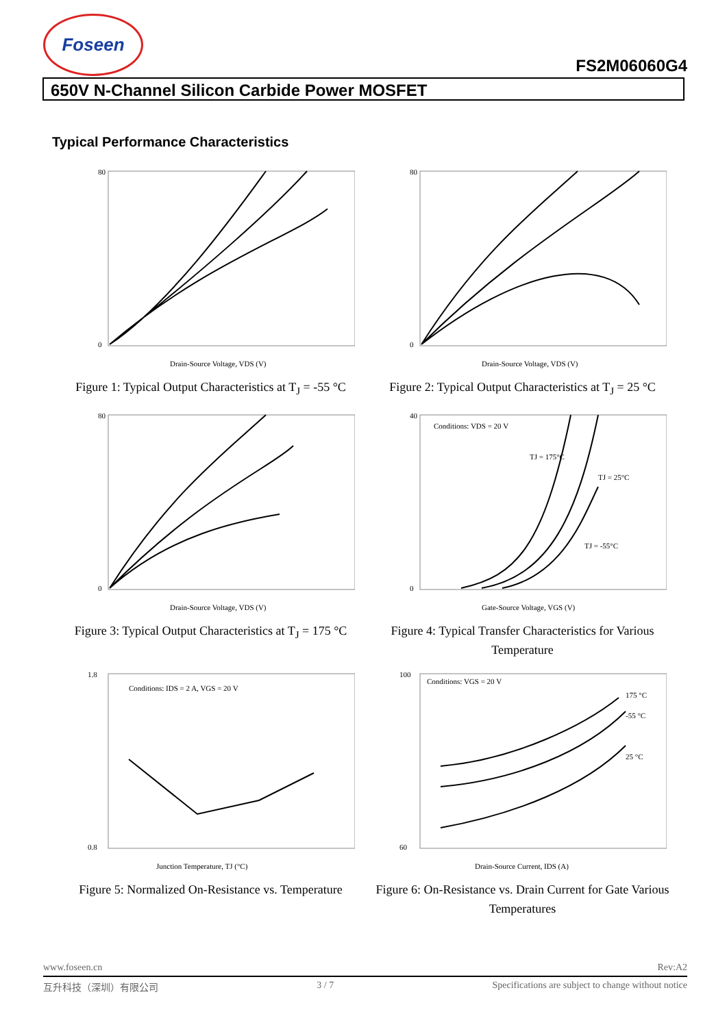Foseen
FS2M06060G4
650V N-Channel Silicon Carbide Power MOSFET
Typical Performance Characteristics
80
0
Drain-Source Voltage, VDS (V)
Figure 1: Typical Output Characteristics at T<sub>J</sub> = -55 °C
80
0
Drain-Source Voltage, VDS (V)
Figure 2: Typical Output Characteristics at T<sub>J</sub> = 25 °C
80
0
Drain-Source Voltage, VDS (V)
Figure 3: Typical Output Characteristics at T<sub>J</sub> = 175 °C
Conditions: VDS = 20 V
TJ = 175°C
TJ = 25°C
TJ = -55°C
40
0
Gate-Source Voltage, VGS (V)
Figure 4: Typical Transfer Characteristics for Various Temperature
Conditions: IDS = 2 A, VGS = 20 V
1.8
0.8
Junction Temperature, TJ (°C)
Figure 5: Normalized On-Resistance vs. Temperature
Conditions: VGS = 20 V
175 °C
-55 °C
25 °C
100
60
Drain-Source Current, IDS (A)
Figure 6: On-Resistance vs. Drain Current for Gate Various Temperatures
www.foseen.cn Rev:A2
互升科技（深圳）有限公司 3 / 7 Specifications are subject to change without notice